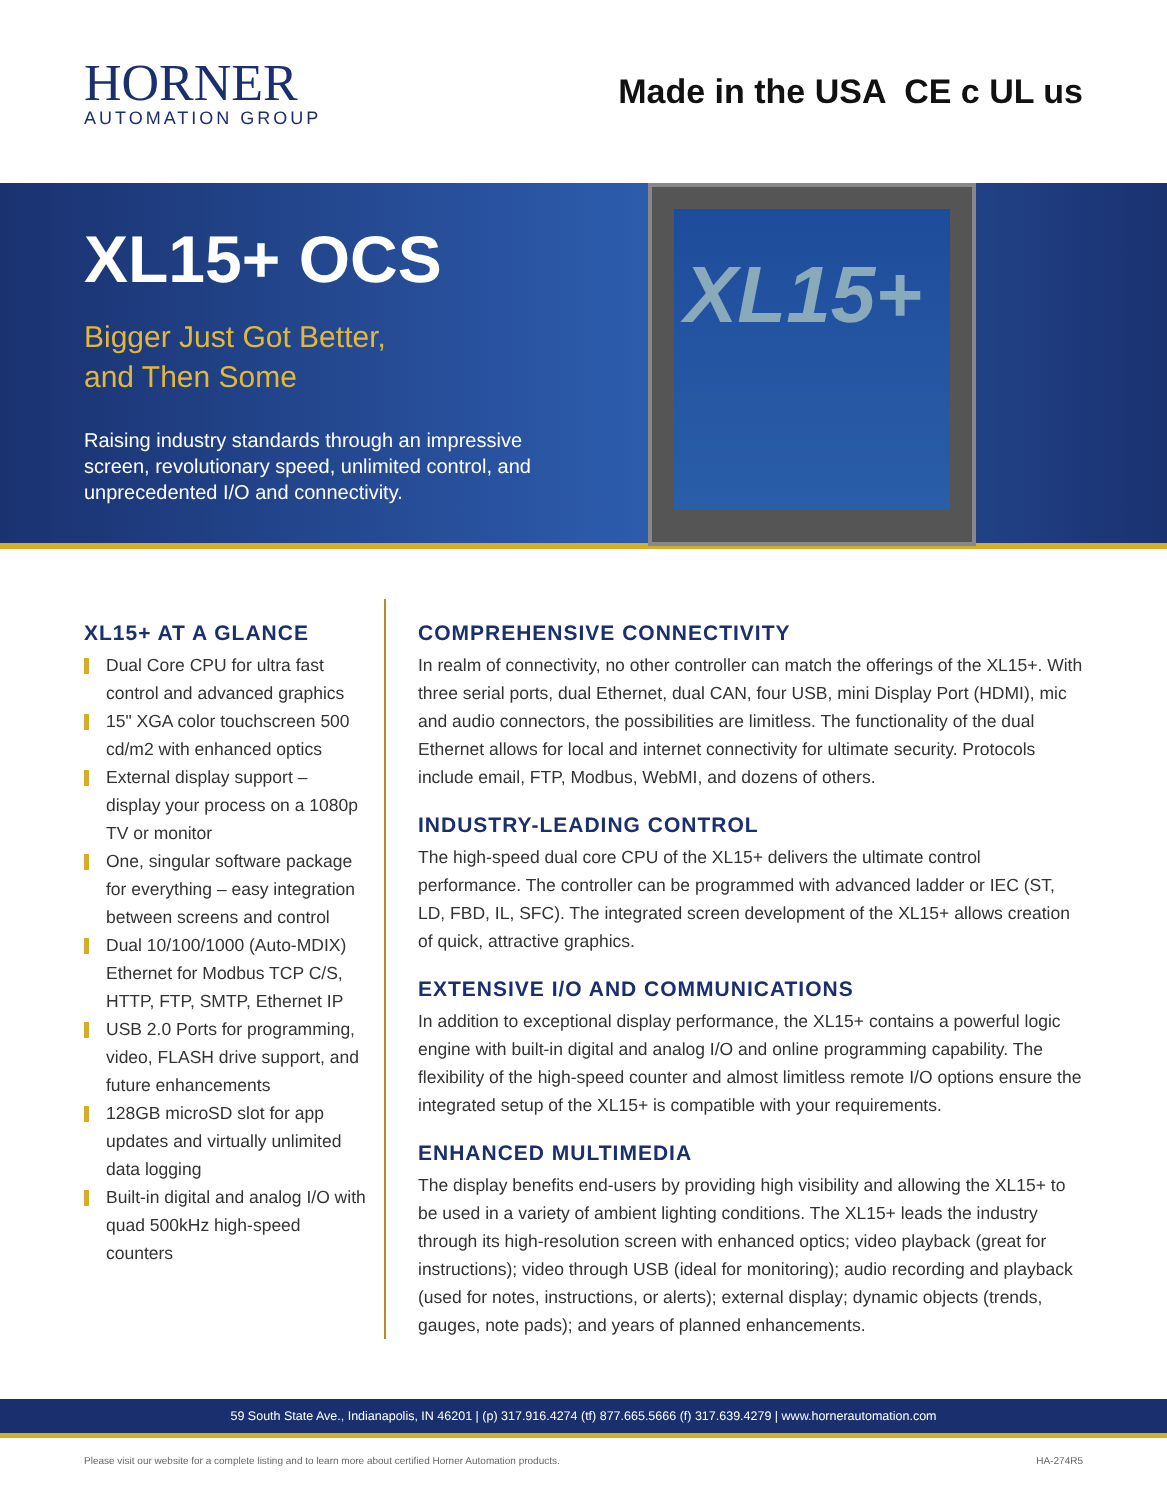HORNER
AUTOMATION GROUP
Made in the USA CE c UL us
XL15+ OCS
Bigger Just Got Better,
and Then Some
Raising industry standards through an impressive screen, revolutionary speed, unlimited control, and unprecedented I/O and connectivity.
XL15+
XL15+ AT A GLANCE
Dual Core CPU for ultra fast control and advanced graphics
15" XGA color touchscreen 500 cd/m2 with enhanced optics
External display support – display your process on a 1080p TV or monitor
One, singular software package for everything – easy integration between screens and control
Dual 10/100/1000 (Auto-MDIX) Ethernet for Modbus TCP C/S, HTTP, FTP, SMTP, Ethernet IP
USB 2.0 Ports for programming, video, FLASH drive support, and future enhancements
128GB microSD slot for app updates and virtually unlimited data logging
Built-in digital and analog I/O with quad 500kHz high-speed counters
COMPREHENSIVE CONNECTIVITY
In realm of connectivity, no other controller can match the offerings of the XL15+. With three serial ports, dual Ethernet, dual CAN, four USB, mini Display Port (HDMI), mic and audio connectors, the possibilities are limitless. The functionality of the dual Ethernet allows for local and internet connectivity for ultimate security. Protocols include email, FTP, Modbus, WebMI, and dozens of others.
INDUSTRY-LEADING CONTROL
The high-speed dual core CPU of the XL15+ delivers the ultimate control performance. The controller can be programmed with advanced ladder or IEC (ST, LD, FBD, IL, SFC). The integrated screen development of the XL15+ allows creation of quick, attractive graphics.
EXTENSIVE I/O AND COMMUNICATIONS
In addition to exceptional display performance, the XL15+ contains a powerful logic engine with built-in digital and analog I/O and online programming capability. The flexibility of the high-speed counter and almost limitless remote I/O options ensure the integrated setup of the XL15+ is compatible with your requirements.
ENHANCED MULTIMEDIA
The display benefits end-users by providing high visibility and allowing the XL15+ to be used in a variety of ambient lighting conditions. The XL15+ leads the industry through its high-resolution screen with enhanced optics; video playback (great for instructions); video through USB (ideal for monitoring); audio recording and playback (used for notes, instructions, or alerts); external display; dynamic objects (trends, gauges, note pads); and years of planned enhancements.
59 South State Ave., Indianapolis, IN 46201 | (p) 317.916.4274 (tf) 877.665.5666 (f) 317.639.4279 | www.hornerautomation.com
Please visit our website for a complete listing and to learn more about certified Horner Automation products. HA-274R5